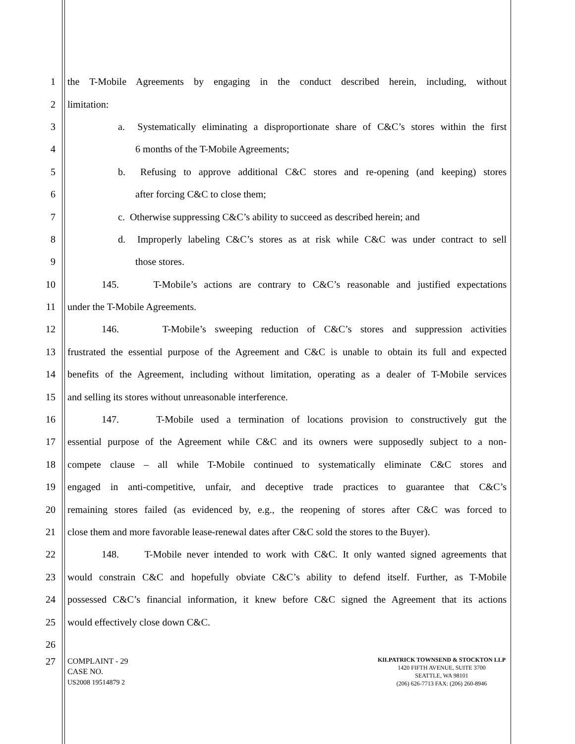1 the T-Mobile Agreements by engaging in the conduct described herein, including, without
2 limitation:
3 a. Systematically eliminating a disproportionate share of C&C’s stores within the first
4 6 months of the T-Mobile Agreements;
5 b. Refusing to approve additional C&C stores and re-opening (and keeping) stores
6 after forcing C&C to close them;
7 c. Otherwise suppressing C&C’s ability to succeed as described herein; and
8 d. Improperly labeling C&C’s stores as at risk while C&C was under contract to sell
9 those stores.
10 145. T-Mobile’s actions are contrary to C&C’s reasonable and justified expectations
11 under the T-Mobile Agreements.
12 146. T-Mobile’s sweeping reduction of C&C’s stores and suppression activities
13 frustrated the essential purpose of the Agreement and C&C is unable to obtain its full and expected
14 benefits of the Agreement, including without limitation, operating as a dealer of T-Mobile services
15 and selling its stores without unreasonable interference.
16 147. T-Mobile used a termination of locations provision to constructively gut the
17 essential purpose of the Agreement while C&C and its owners were supposedly subject to a non-
18 compete clause – all while T-Mobile continued to systematically eliminate C&C stores and
19 engaged in anti-competitive, unfair, and deceptive trade practices to guarantee that C&C’s
20 remaining stores failed (as evidenced by, e.g., the reopening of stores after C&C was forced to
21 close them and more favorable lease-renewal dates after C&C sold the stores to the Buyer).
22 148. T-Mobile never intended to work with C&C. It only wanted signed agreements that
23 would constrain C&C and hopefully obviate C&C’s ability to defend itself. Further, as T-Mobile
24 possessed C&C’s financial information, it knew before C&C signed the Agreement that its actions
25 would effectively close down C&C.
26
27
COMPLAINT - 29
CASE NO.
US2008 19514879 2
KILPATRICK TOWNSEND & STOCKTON LLP
1420 FIFTH AVENUE, SUITE 3700
SEATTLE, WA 98101
(206) 626-7713 FAX: (206) 260-8946